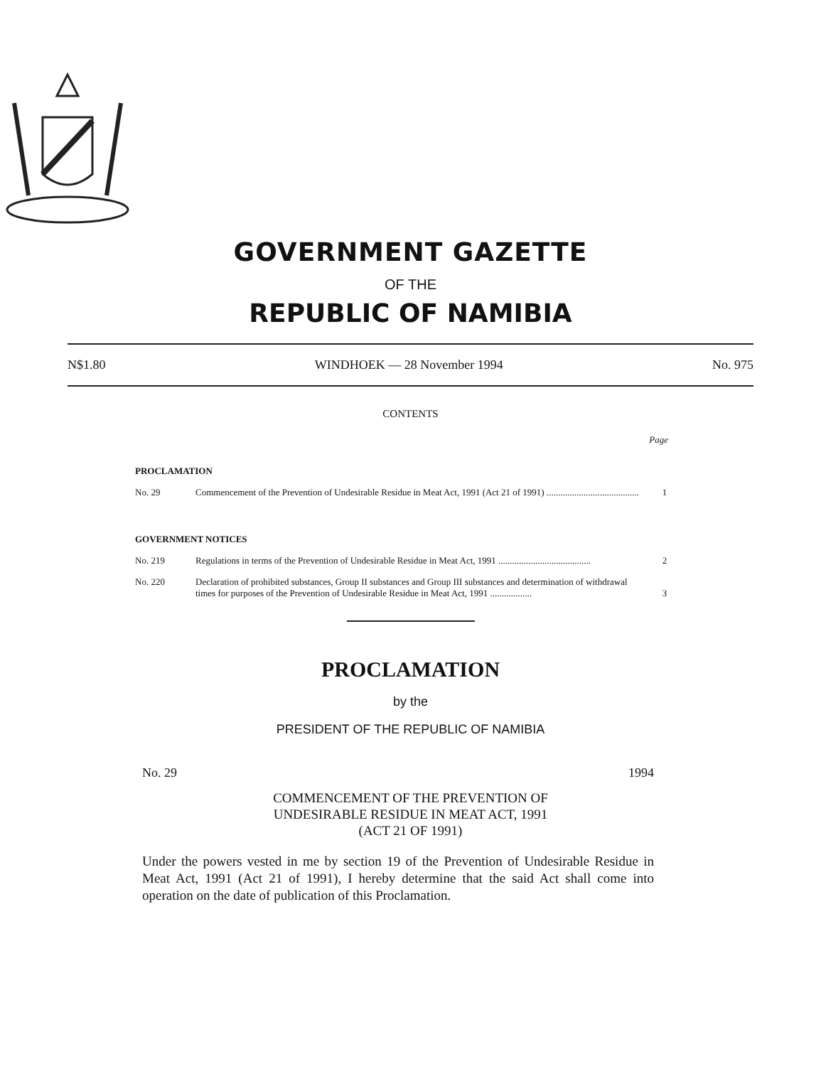GOVERNMENT GAZETTE
OF THE
REPUBLIC OF NAMIBIA
N$1.80 WINDHOEK — 28 November 1994 No. 975
CONTENTS
Page
PROCLAMATION
No. 29 Commencement of the Prevention of Undesirable Residue in Meat Act, 1991 (Act 21 of 1991) ........................................ 1
GOVERNMENT NOTICES
No. 219 Regulations in terms of the Prevention of Undesirable Residue in Meat Act, 1991 ........................................ 2
No. 220 Declaration of prohibited substances, Group II substances and Group III substances and determination of withdrawal times for purposes of the Prevention of Undesirable Residue in Meat Act, 1991 .................. 3
PROCLAMATION
by the
PRESIDENT OF THE REPUBLIC OF NAMIBIA
No. 29 1994
COMMENCEMENT OF THE PREVENTION OF
UNDESIRABLE RESIDUE IN MEAT ACT, 1991
(ACT 21 OF 1991)
Under the powers vested in me by section 19 of the Prevention of Undesirable Residue in Meat Act, 1991 (Act 21 of 1991), I hereby determine that the said Act shall come into operation on the date of publication of this Proclamation.